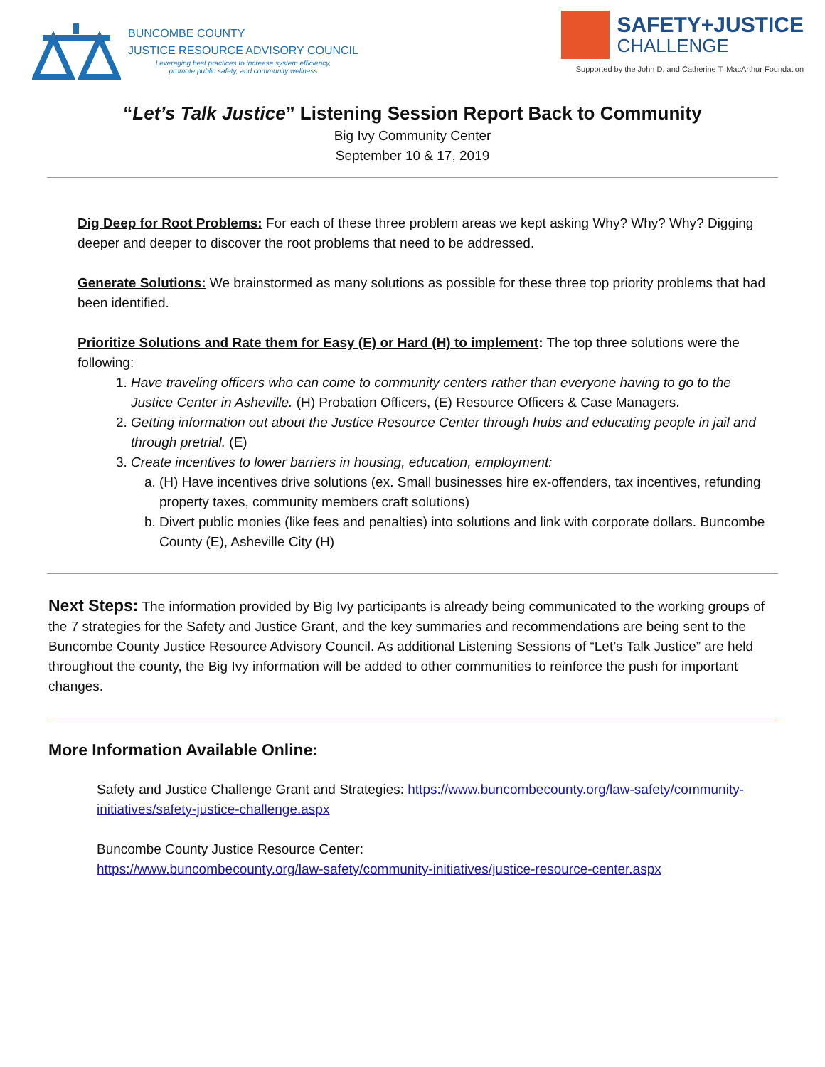BUNCOMBE COUNTY
JUSTICE RESOURCE ADVISORY COUNCIL
Leveraging best practices to increase system efficiency,
promote public safety, and community wellness
SAFETY+JUSTICE
CHALLENGE
Supported by the John D. and Catherine T. MacArthur Foundation
“Let’s Talk Justice” Listening Session Report Back to Community
Big Ivy Community Center
September 10 & 17, 2019
Dig Deep for Root Problems: For each of these three problem areas we kept asking Why? Why? Why? Digging deeper and deeper to discover the root problems that need to be addressed.
Generate Solutions: We brainstormed as many solutions as possible for these three top priority problems that had been identified.
Prioritize Solutions and Rate them for Easy (E) or Hard (H) to implement: The top three solutions were the following:
1. Have traveling officers who can come to community centers rather than everyone having to go to the Justice Center in Asheville. (H) Probation Officers, (E) Resource Officers & Case Managers.
2. Getting information out about the Justice Resource Center through hubs and educating people in jail and through pretrial. (E)
3. Create incentives to lower barriers in housing, education, employment:
a. (H) Have incentives drive solutions (ex. Small businesses hire ex-offenders, tax incentives, refunding property taxes, community members craft solutions)
b. Divert public monies (like fees and penalties) into solutions and link with corporate dollars. Buncombe County (E), Asheville City (H)
Next Steps: The information provided by Big Ivy participants is already being communicated to the working groups of the 7 strategies for the Safety and Justice Grant, and the key summaries and recommendations are being sent to the Buncombe County Justice Resource Advisory Council. As additional Listening Sessions of “Let’s Talk Justice” are held throughout the county, the Big Ivy information will be added to other communities to reinforce the push for important changes.
More Information Available Online:
Safety and Justice Challenge Grant and Strategies: https://www.buncombecounty.org/law-safety/community-initiatives/safety-justice-challenge.aspx
Buncombe County Justice Resource Center:
https://www.buncombecounty.org/law-safety/community-initiatives/justice-resource-center.aspx